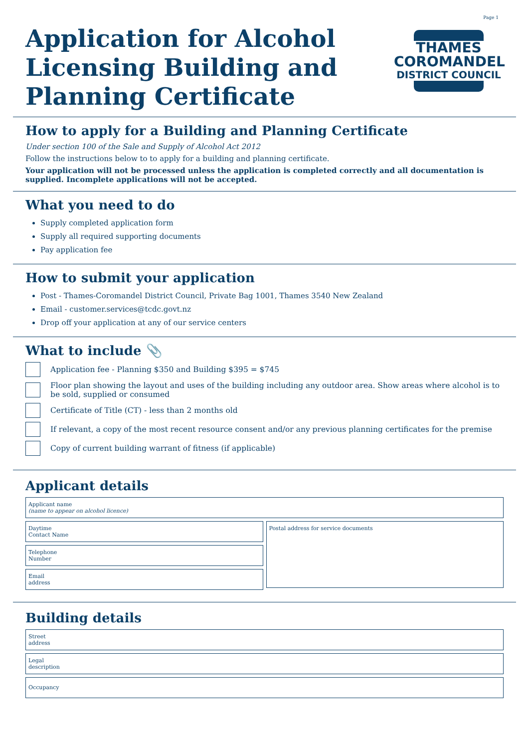Page 1
Application for Alcohol
Licensing Building and
Planning Certificate
THAMES
COROMANDEL
DISTRICT COUNCIL
How to apply for a Building and Planning Certificate
Under section 100 of the Sale and Supply of Alcohol Act 2012
Follow the instructions below to to apply for a building and planning certificate.
Your application will not be processed unless the application is completed correctly and all documentation is supplied. Incomplete applications will not be accepted.
What you need to do
Supply completed application form
Supply all required supporting documents
Pay application fee
How to submit your application
Post - Thames-Coromandel District Council, Private Bag 1001, Thames 3540 New Zealand
Email - customer.services@tcdc.govt.nz
Drop off your application at any of our service centers
What to include 📎
Application fee - Planning $350 and Building $395 = $745
Floor plan showing the layout and uses of the building including any outdoor area. Show areas where alcohol is to be sold, supplied or consumed
Certificate of Title (CT) - less than 2 months old
If relevant, a copy of the most recent resource consent and/or any previous planning certificates for the premise
Copy of current building warrant of fitness (if applicable)
Applicant details
Applicant name
(name to appear on alcohol licence)
Daytime
Contact Name
Telephone
Number
Email
address
Postal address for service documents
Building details
Street
address
Legal
description
Occupancy